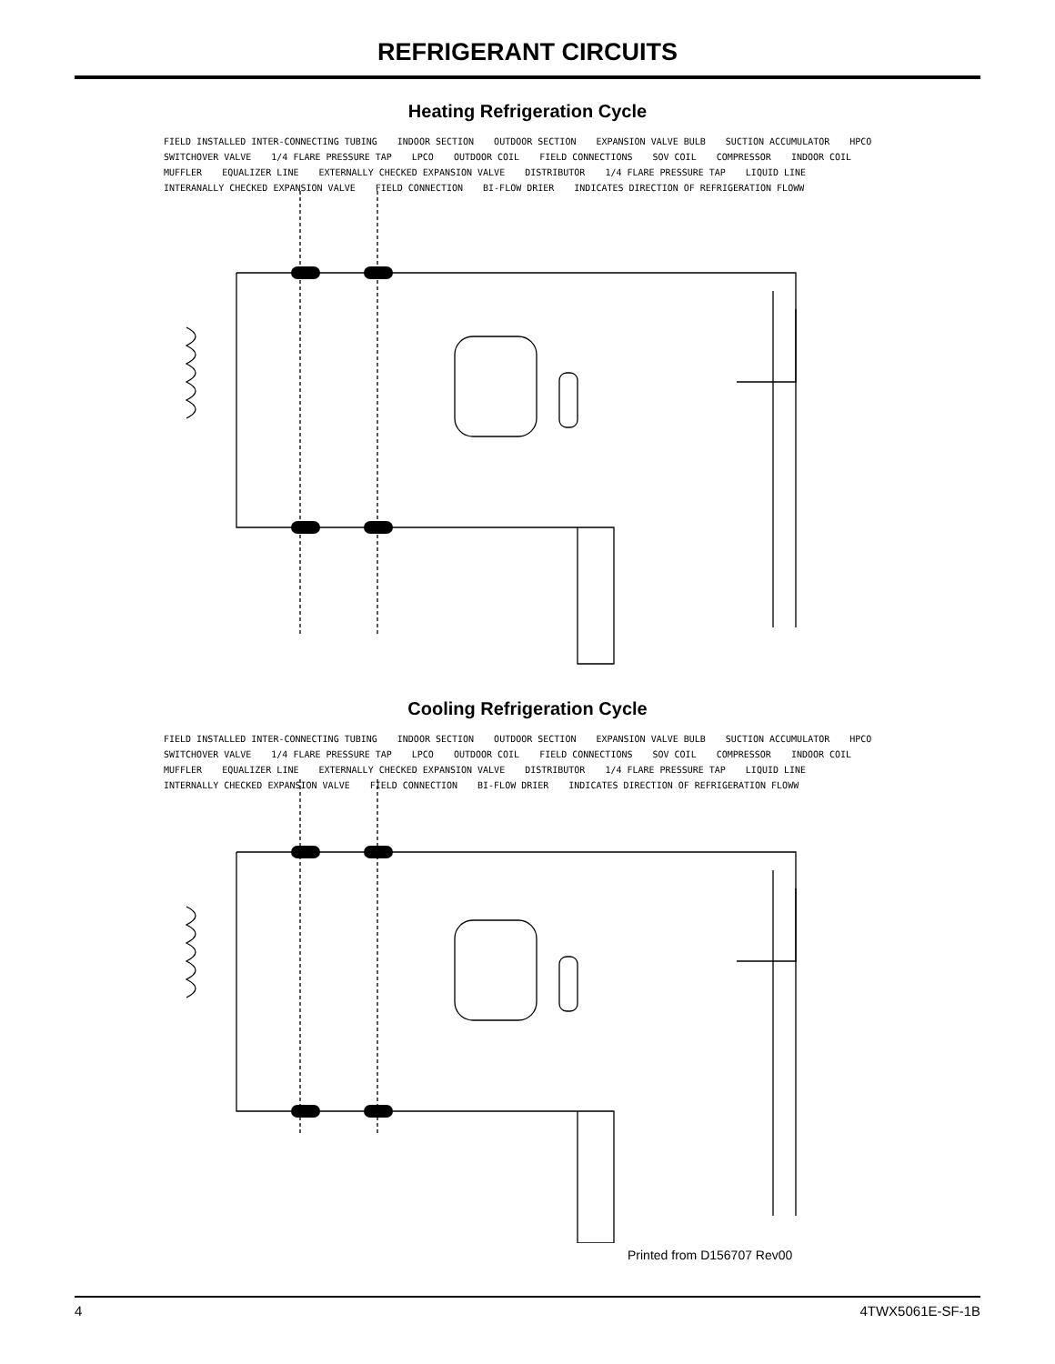REFRIGERANT CIRCUITS
Heating Refrigeration Cycle
FIELD INSTALLED INTER-CONNECTING TUBING INDOOR SECTION OUTDOOR SECTION EXPANSION VALVE BULB SUCTION ACCUMULATOR HPCO SWITCHOVER VALVE 1/4 FLARE PRESSURE TAP LPCO OUTDOOR COIL FIELD CONNECTIONS SOV COIL COMPRESSOR INDOOR COIL MUFFLER EQUALIZER LINE EXTERNALLY CHECKED EXPANSION VALVE DISTRIBUTOR 1/4 FLARE PRESSURE TAP LIQUID LINE INTERANALLY CHECKED EXPANSION VALVE FIELD CONNECTION BI-FLOW DRIER INDICATES DIRECTION OF REFRIGERATION FLOWW
Cooling Refrigeration Cycle
FIELD INSTALLED INTER-CONNECTING TUBING INDOOR SECTION OUTDOOR SECTION EXPANSION VALVE BULB SUCTION ACCUMULATOR HPCO SWITCHOVER VALVE 1/4 FLARE PRESSURE TAP LPCO OUTDOOR COIL FIELD CONNECTIONS SOV COIL COMPRESSOR INDOOR COIL MUFFLER EQUALIZER LINE EXTERNALLY CHECKED EXPANSION VALVE DISTRIBUTOR 1/4 FLARE PRESSURE TAP LIQUID LINE INTERNALLY CHECKED EXPANSION VALVE FIELD CONNECTION BI-FLOW DRIER INDICATES DIRECTION OF REFRIGERATION FLOWW
Printed from D156707 Rev00
4 4TWX5061E-SF-1B